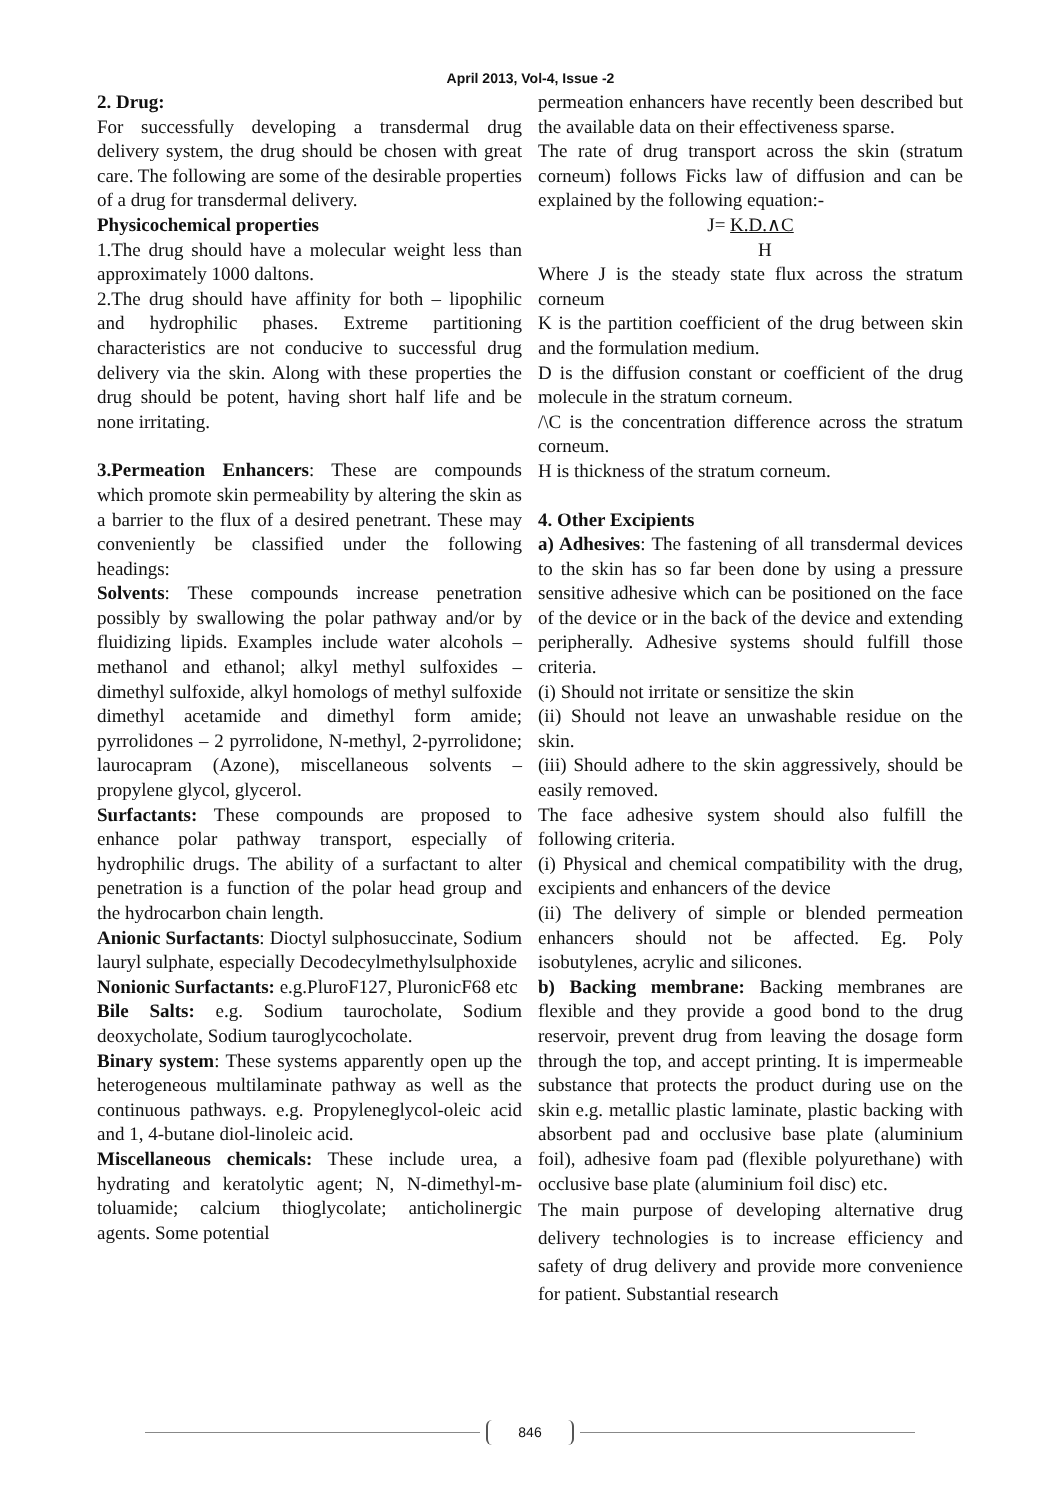April 2013, Vol-4, Issue -2
2. Drug:
For successfully developing a transdermal drug delivery system, the drug should be chosen with great care. The following are some of the desirable properties of a drug for transdermal delivery.
Physicochemical properties
1.The drug should have a molecular weight less than approximately 1000 daltons.
2.The drug should have affinity for both – lipophilic and hydrophilic phases. Extreme partitioning characteristics are not conducive to successful drug delivery via the skin. Along with these properties the drug should be potent, having short half life and be none irritating.
3.Permeation Enhancers: These are compounds which promote skin permeability by altering the skin as a barrier to the flux of a desired penetrant. These may conveniently be classified under the following headings:
Solvents: These compounds increase penetration possibly by swallowing the polar pathway and/or by fluidizing lipids. Examples include water alcohols – methanol and ethanol; alkyl methyl sulfoxides – dimethyl sulfoxide, alkyl homologs of methyl sulfoxide dimethyl acetamide and dimethyl form amide; pyrrolidones – 2 pyrrolidone, N-methyl, 2-pyrrolidone; laurocapram (Azone), miscellaneous solvents – propylene glycol, glycerol.
Surfactants: These compounds are proposed to enhance polar pathway transport, especially of hydrophilic drugs. The ability of a surfactant to alter penetration is a function of the polar head group and the hydrocarbon chain length.
Anionic Surfactants: Dioctyl sulphosuccinate, Sodium lauryl sulphate, especially Decodecylmethylsulphoxide
Nonionic Surfactants: e.g.PluroF127, PluronicF68 etc
Bile Salts: e.g. Sodium taurocholate, Sodium deoxycholate, Sodium tauroglycocholate.
Binary system: These systems apparently open up the heterogeneous multilaminate pathway as well as the continuous pathways. e.g. Propyleneglycol-oleic acid and 1, 4-butane diol-linoleic acid.
Miscellaneous chemicals: These include urea, a hydrating and keratolytic agent; N, N-dimethyl-m-toluamide; calcium thioglycolate; anticholinergic agents. Some potential
permeation enhancers have recently been described but the available data on their effectiveness sparse.
The rate of drug transport across the skin (stratum corneum) follows Ficks law of diffusion and can be explained by the following equation:-
J= K.D.∧C
H
Where J is the steady state flux across the stratum corneum
K is the partition coefficient of the drug between skin and the formulation medium.
D is the diffusion constant or coefficient of the drug molecule in the stratum corneum.
/\C is the concentration difference across the stratum corneum.
H is thickness of the stratum corneum.
4. Other Excipients
a) Adhesives: The fastening of all transdermal devices to the skin has so far been done by using a pressure sensitive adhesive which can be positioned on the face of the device or in the back of the device and extending peripherally. Adhesive systems should fulfill those criteria.
(i) Should not irritate or sensitize the skin
(ii) Should not leave an unwashable residue on the skin.
(iii) Should adhere to the skin aggressively, should be easily removed.
The face adhesive system should also fulfill the following criteria.
(i) Physical and chemical compatibility with the drug, excipients and enhancers of the device
(ii) The delivery of simple or blended permeation enhancers should not be affected. Eg. Poly isobutylenes, acrylic and silicones.
b) Backing membrane: Backing membranes are flexible and they provide a good bond to the drug reservoir, prevent drug from leaving the dosage form through the top, and accept printing. It is impermeable substance that protects the product during use on the skin e.g. metallic plastic laminate, plastic backing with absorbent pad and occlusive base plate (aluminium foil), adhesive foam pad (flexible polyurethane) with occlusive base plate (aluminium foil disc) etc.
The main purpose of developing alternative drug delivery technologies is to increase efficiency and safety of drug delivery and provide more convenience for patient. Substantial research
846